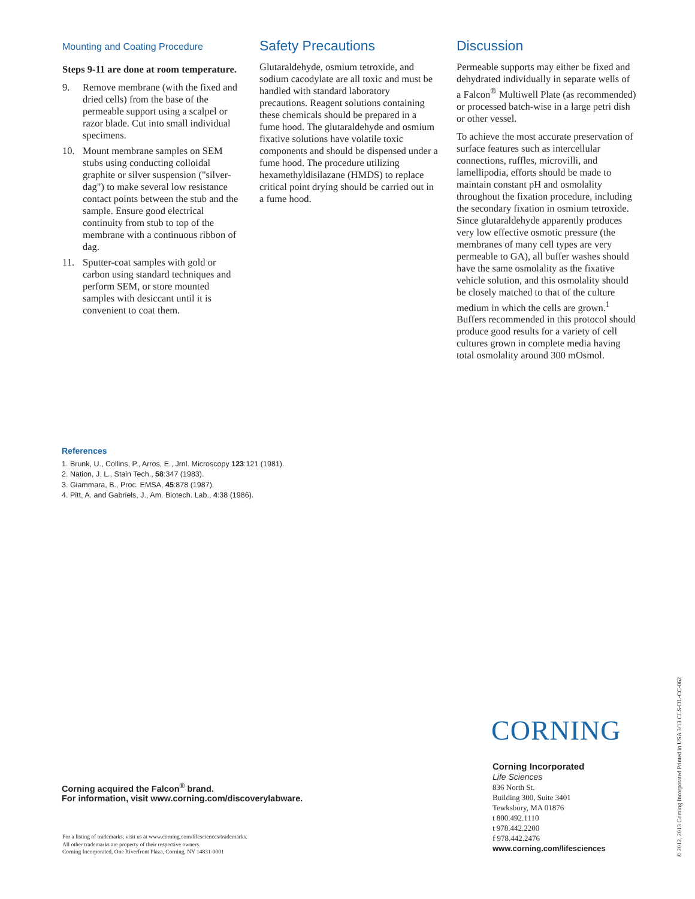Mounting and Coating Procedure
Steps 9-11 are done at room temperature.
9. Remove membrane (with the fixed and dried cells) from the base of the permeable support using a scalpel or razor blade. Cut into small individual specimens.
10. Mount membrane samples on SEM stubs using conducting colloidal graphite or silver suspension ("silver-dag") to make several low resistance contact points between the stub and the sample. Ensure good electrical continuity from stub to top of the membrane with a continuous ribbon of dag.
11. Sputter-coat samples with gold or carbon using standard techniques and perform SEM, or store mounted samples with desiccant until it is convenient to coat them.
Safety Precautions
Glutaraldehyde, osmium tetroxide, and sodium cacodylate are all toxic and must be handled with standard laboratory precautions. Reagent solutions containing these chemicals should be prepared in a fume hood. The glutaraldehyde and osmium fixative solutions have volatile toxic components and should be dispensed under a fume hood. The procedure utilizing hexamethyldisilazane (HMDS) to replace critical point drying should be carried out in a fume hood.
Discussion
Permeable supports may either be fixed and dehydrated individually in separate wells of a Falcon<sup>®</sup> Multiwell Plate (as recommended) or processed batch-wise in a large petri dish or other vessel.
To achieve the most accurate preservation of surface features such as intercellular connections, ruffles, microvilli, and lamellipodia, efforts should be made to maintain constant pH and osmolality throughout the fixation procedure, including the secondary fixation in osmium tetroxide. Since glutaraldehyde apparently produces very low effective osmotic pressure (the membranes of many cell types are very permeable to GA), all buffer washes should have the same osmolality as the fixative vehicle solution, and this osmolality should be closely matched to that of the culture medium in which the cells are grown.<sup>1</sup> Buffers recommended in this protocol should produce good results for a variety of cell cultures grown in complete media having total osmolality around 300 mOsmol.
References
1. Brunk, U., Collins, P., Arros, E., Jrnl. Microscopy 123:121 (1981).
2. Nation, J. L., Stain Tech., 58:347 (1983).
3. Giammara, B., Proc. EMSA, 45:878 (1987).
4. Pitt, A. and Gabriels, J., Am. Biotech. Lab., 4:38 (1986).
Corning acquired the Falcon<sup>®</sup> brand.
For information, visit www.corning.com/discoverylabware.
For a listing of trademarks, visit us at www.corning.com/lifesciences/trademarks.
All other trademarks are property of their respective owners.
Corning Incorporated, One Riverfront Plaza, Corning, NY 14831-0001
CORNING
Corning Incorporated
Life Sciences
836 North St.
Building 300, Suite 3401
Tewksbury, MA 01876
t 800.492.1110
t 978.442.2200
f 978.442.2476
www.corning.com/lifesciences
© 2012, 2013 Corning Incorporated Printed in USA 3/13 CLS-DL-CC-062